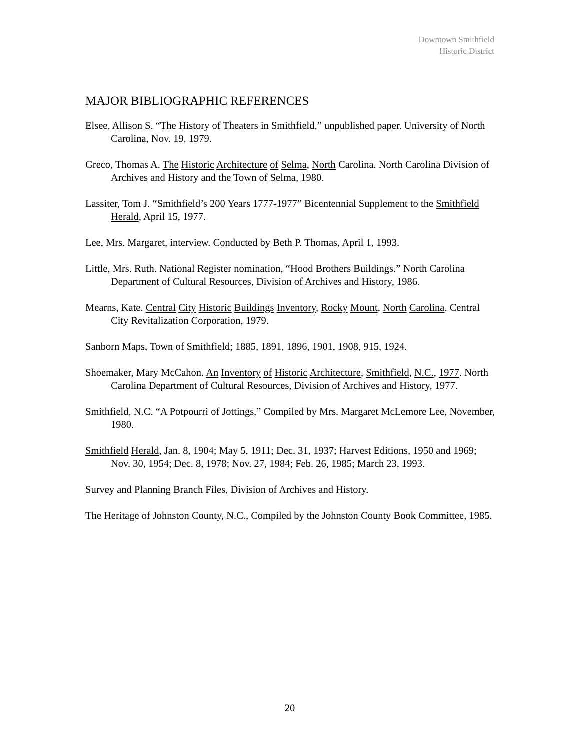Downtown Smithfield
Historic District
MAJOR BIBLIOGRAPHIC REFERENCES
Elsee, Allison S. “The History of Theaters in Smithfield,” unpublished paper. University of North Carolina, Nov. 19, 1979.
Greco, Thomas A. The Historic Architecture of Selma, North Carolina. North Carolina Division of Archives and History and the Town of Selma, 1980.
Lassiter, Tom J. “Smithfield’s 200 Years 1777-1977” Bicentennial Supplement to the Smithfield Herald, April 15, 1977.
Lee, Mrs. Margaret, interview. Conducted by Beth P. Thomas, April 1, 1993.
Little, Mrs. Ruth. National Register nomination, “Hood Brothers Buildings.” North Carolina Department of Cultural Resources, Division of Archives and History, 1986.
Mearns, Kate. Central City Historic Buildings Inventory, Rocky Mount, North Carolina. Central City Revitalization Corporation, 1979.
Sanborn Maps, Town of Smithfield; 1885, 1891, 1896, 1901, 1908, 915, 1924.
Shoemaker, Mary McCahon. An Inventory of Historic Architecture, Smithfield, N.C., 1977. North Carolina Department of Cultural Resources, Division of Archives and History, 1977.
Smithfield, N.C. “A Potpourri of Jottings,” Compiled by Mrs. Margaret McLemore Lee, November, 1980.
Smithfield Herald, Jan. 8, 1904; May 5, 1911; Dec. 31, 1937; Harvest Editions, 1950 and 1969; Nov. 30, 1954; Dec. 8, 1978; Nov. 27, 1984; Feb. 26, 1985; March 23, 1993.
Survey and Planning Branch Files, Division of Archives and History.
The Heritage of Johnston County, N.C., Compiled by the Johnston County Book Committee, 1985.
20